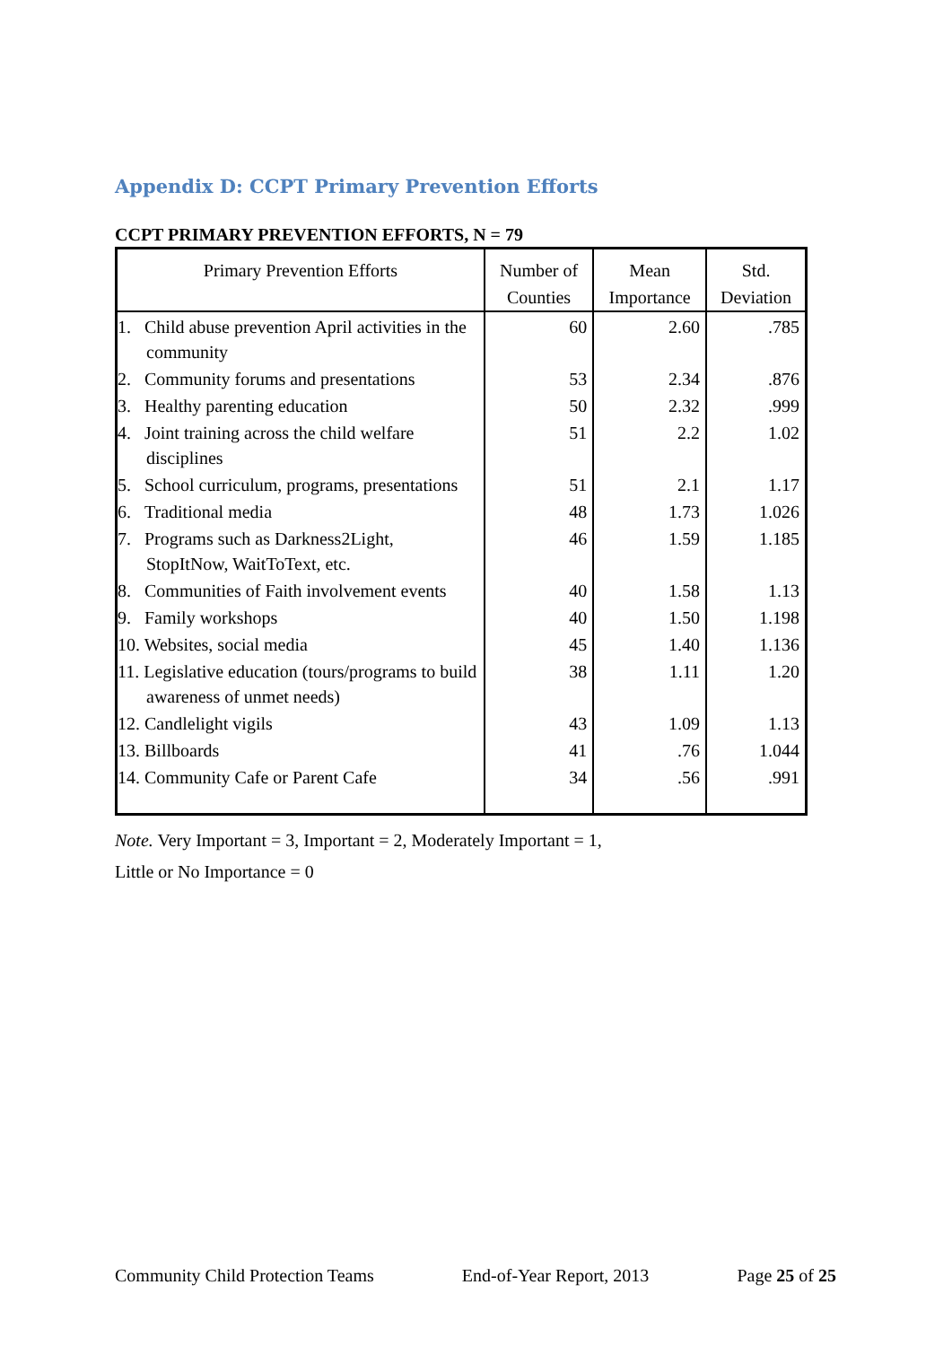Appendix D: CCPT Primary Prevention Efforts
CCPT PRIMARY PREVENTION EFFORTS, N = 79
| Primary Prevention Efforts | Number of Counties | Mean Importance | Std. Deviation |
| --- | --- | --- | --- |
| 1. Child abuse prevention April activities in the community | 60 | 2.60 | .785 |
| 2. Community forums and presentations | 53 | 2.34 | .876 |
| 3. Healthy parenting education | 50 | 2.32 | .999 |
| 4. Joint training across the child welfare disciplines | 51 | 2.2 | 1.02 |
| 5. School curriculum, programs, presentations | 51 | 2.1 | 1.17 |
| 6. Traditional media | 48 | 1.73 | 1.026 |
| 7. Programs such as Darkness2Light, StopItNow, WaitToText, etc. | 46 | 1.59 | 1.185 |
| 8. Communities of Faith involvement events | 40 | 1.58 | 1.13 |
| 9. Family workshops | 40 | 1.50 | 1.198 |
| 10. Websites, social media | 45 | 1.40 | 1.136 |
| 11. Legislative education (tours/programs to build awareness of unmet needs) | 38 | 1.11 | 1.20 |
| 12. Candlelight vigils | 43 | 1.09 | 1.13 |
| 13. Billboards | 41 | .76 | 1.044 |
| 14. Community Cafe or Parent Cafe | 34 | .56 | .991 |
Note. Very Important = 3, Important = 2, Moderately Important = 1,
Little or No Importance = 0
Community Child Protection Teams End-of-Year Report, 2013 Page 25 of 25